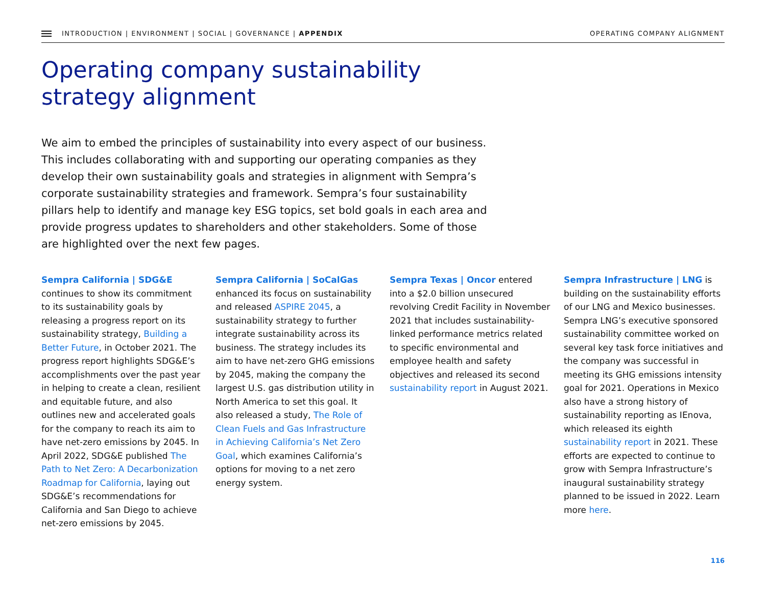INTRODUCTION | ENVIRONMENT | SOCIAL | GOVERNANCE | APPENDIX OPERATING COMPANY ALIGNMENT
Operating company sustainability
strategy alignment
We aim to embed the principles of sustainability into every aspect of our business. This includes collaborating with and supporting our operating companies as they develop their own sustainability goals and strategies in alignment with Sempra’s corporate sustainability strategies and framework. Sempra’s four sustainability pillars help to identify and manage key ESG topics, set bold goals in each area and provide progress updates to shareholders and other stakeholders. Some of those are highlighted over the next few pages.
Sempra California | SDG&E
continues to show its commitment to its sustainability goals by releasing a progress report on its sustainability strategy, Building a Better Future, in October 2021. The progress report highlights SDG&E’s accomplishments over the past year in helping to create a clean, resilient and equitable future, and also outlines new and accelerated goals for the company to reach its aim to have net-zero emissions by 2045. In April 2022, SDG&E published The Path to Net Zero: A Decarbonization Roadmap for California, laying out SDG&E’s recommendations for California and San Diego to achieve net-zero emissions by 2045.
Sempra California | SoCalGas
enhanced its focus on sustainability and released ASPIRE 2045, a sustainability strategy to further integrate sustainability across its business. The strategy includes its aim to have net-zero GHG emissions by 2045, making the company the largest U.S. gas distribution utility in North America to set this goal. It also released a study, The Role of Clean Fuels and Gas Infrastructure in Achieving California’s Net Zero Goal, which examines California’s options for moving to a net zero energy system.
Sempra Texas | Oncor entered into a $2.0 billion unsecured revolving Credit Facility in November 2021 that includes sustainability-linked performance metrics related to specific environmental and employee health and safety objectives and released its second sustainability report in August 2021.
Sempra Infrastructure | LNG is building on the sustainability efforts of our LNG and Mexico businesses. Sempra LNG’s executive sponsored sustainability committee worked on several key task force initiatives and the company was successful in meeting its GHG emissions intensity goal for 2021. Operations in Mexico also have a strong history of sustainability reporting as IEnova, which released its eighth sustainability report in 2021. These efforts are expected to continue to grow with Sempra Infrastructure’s inaugural sustainability strategy planned to be issued in 2022. Learn more here.
116